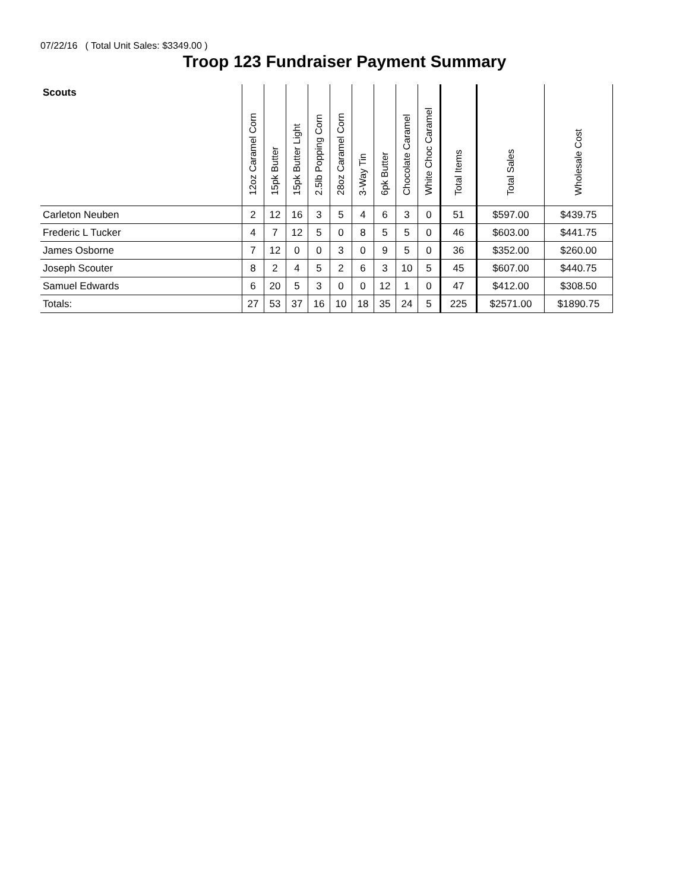07/22/16 ( Total Unit Sales: $3349.00 )
Troop 123 Fundraiser Payment Summary
| Scouts | 12oz Caramel Corn | 15pk Butter | 15pk Butter Light | 2.5lb Popping Corn | 28oz Caramel Corn | 3-Way Tin | 6pk Butter | Chocolate Caramel | White Choc Caramel | Total Items | Total Sales | Wholesale Cost |
| --- | --- | --- | --- | --- | --- | --- | --- | --- | --- | --- | --- | --- |
| Carleton Neuben | 2 | 12 | 16 | 3 | 5 | 4 | 6 | 3 | 0 | 51 | $597.00 | $439.75 |
| Frederic L Tucker | 4 | 7 | 12 | 5 | 0 | 8 | 5 | 5 | 0 | 46 | $603.00 | $441.75 |
| James Osborne | 7 | 12 | 0 | 0 | 3 | 0 | 9 | 5 | 0 | 36 | $352.00 | $260.00 |
| Joseph Scouter | 8 | 2 | 4 | 5 | 2 | 6 | 3 | 10 | 5 | 45 | $607.00 | $440.75 |
| Samuel Edwards | 6 | 20 | 5 | 3 | 0 | 0 | 12 | 1 | 0 | 47 | $412.00 | $308.50 |
| Totals: | 27 | 53 | 37 | 16 | 10 | 18 | 35 | 24 | 5 | 225 | $2571.00 | $1890.75 |